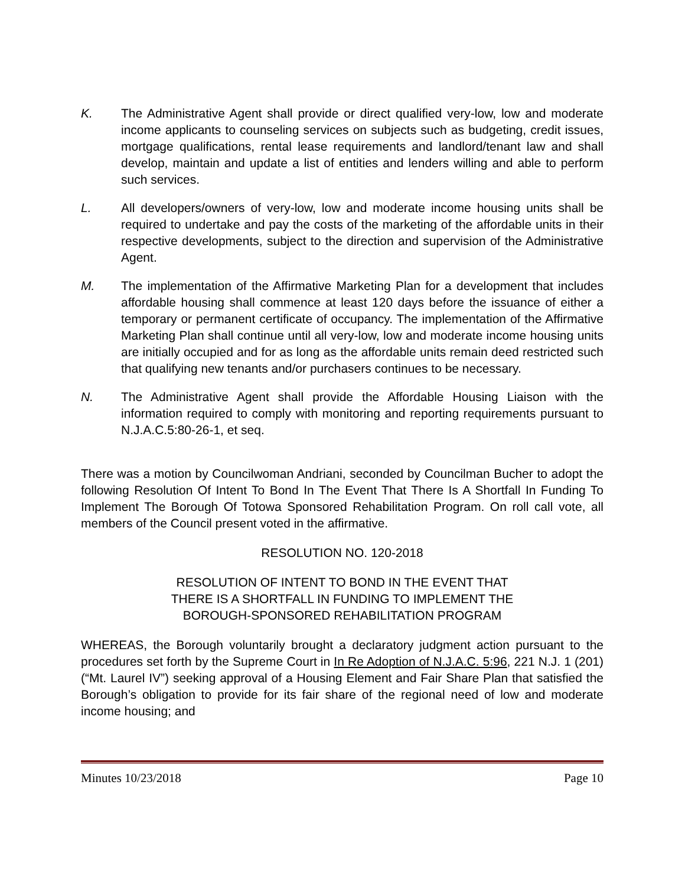K. The Administrative Agent shall provide or direct qualified very-low, low and moderate income applicants to counseling services on subjects such as budgeting, credit issues, mortgage qualifications, rental lease requirements and landlord/tenant law and shall develop, maintain and update a list of entities and lenders willing and able to perform such services.
L. All developers/owners of very-low, low and moderate income housing units shall be required to undertake and pay the costs of the marketing of the affordable units in their respective developments, subject to the direction and supervision of the Administrative Agent.
M. The implementation of the Affirmative Marketing Plan for a development that includes affordable housing shall commence at least 120 days before the issuance of either a temporary or permanent certificate of occupancy. The implementation of the Affirmative Marketing Plan shall continue until all very-low, low and moderate income housing units are initially occupied and for as long as the affordable units remain deed restricted such that qualifying new tenants and/or purchasers continues to be necessary.
N. The Administrative Agent shall provide the Affordable Housing Liaison with the information required to comply with monitoring and reporting requirements pursuant to N.J.A.C.5:80-26-1, et seq.
There was a motion by Councilwoman Andriani, seconded by Councilman Bucher to adopt the following Resolution Of Intent To Bond In The Event That There Is A Shortfall In Funding To Implement The Borough Of Totowa Sponsored Rehabilitation Program. On roll call vote, all members of the Council present voted in the affirmative.
RESOLUTION NO. 120-2018
RESOLUTION OF INTENT TO BOND IN THE EVENT THAT
THERE IS A SHORTFALL IN FUNDING TO IMPLEMENT THE
BOROUGH-SPONSORED REHABILITATION PROGRAM
WHEREAS, the Borough voluntarily brought a declaratory judgment action pursuant to the procedures set forth by the Supreme Court in In Re Adoption of N.J.A.C. 5:96, 221 N.J. 1 (201) (“Mt. Laurel IV”) seeking approval of a Housing Element and Fair Share Plan that satisfied the Borough’s obligation to provide for its fair share of the regional need of low and moderate income housing; and
Minutes 10/23/2018 Page 10